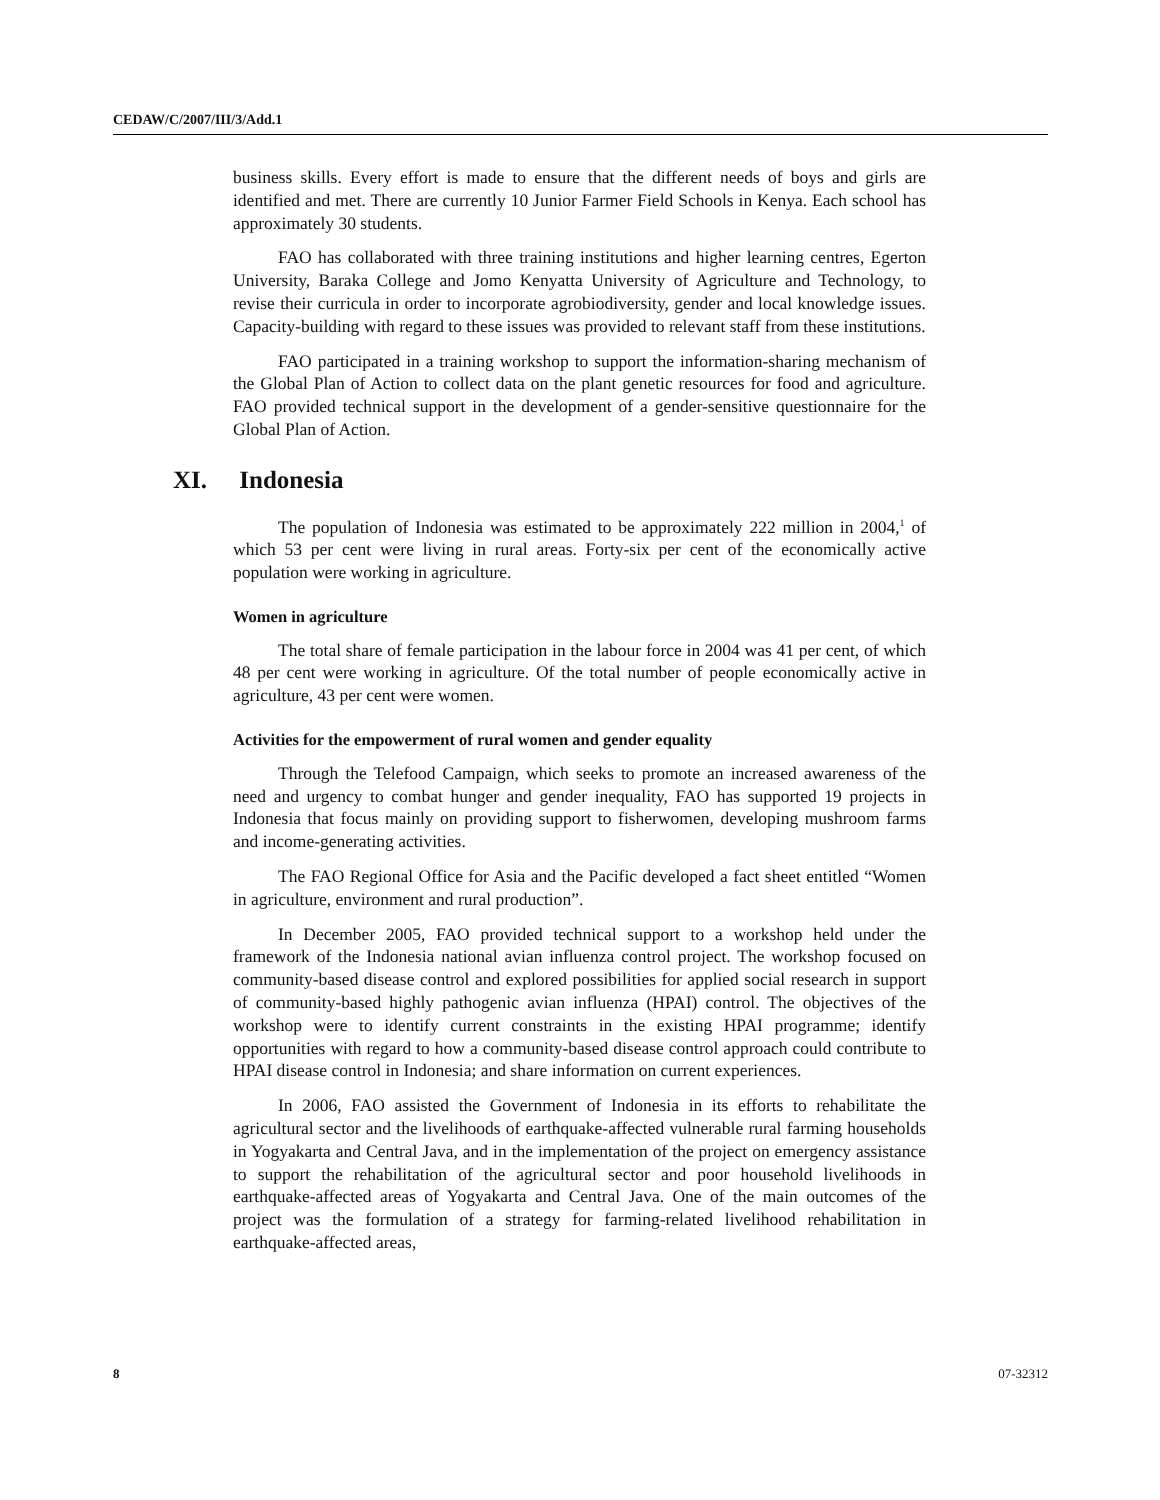CEDAW/C/2007/III/3/Add.1
business skills. Every effort is made to ensure that the different needs of boys and girls are identified and met. There are currently 10 Junior Farmer Field Schools in Kenya. Each school has approximately 30 students.
FAO has collaborated with three training institutions and higher learning centres, Egerton University, Baraka College and Jomo Kenyatta University of Agriculture and Technology, to revise their curricula in order to incorporate agrobiodiversity, gender and local knowledge issues. Capacity-building with regard to these issues was provided to relevant staff from these institutions.
FAO participated in a training workshop to support the information-sharing mechanism of the Global Plan of Action to collect data on the plant genetic resources for food and agriculture. FAO provided technical support in the development of a gender-sensitive questionnaire for the Global Plan of Action.
XI. Indonesia
The population of Indonesia was estimated to be approximately 222 million in 2004,<sup>1</sup> of which 53 per cent were living in rural areas. Forty-six per cent of the economically active population were working in agriculture.
Women in agriculture
The total share of female participation in the labour force in 2004 was 41 per cent, of which 48 per cent were working in agriculture. Of the total number of people economically active in agriculture, 43 per cent were women.
Activities for the empowerment of rural women and gender equality
Through the Telefood Campaign, which seeks to promote an increased awareness of the need and urgency to combat hunger and gender inequality, FAO has supported 19 projects in Indonesia that focus mainly on providing support to fisherwomen, developing mushroom farms and income-generating activities.
The FAO Regional Office for Asia and the Pacific developed a fact sheet entitled “Women in agriculture, environment and rural production”.
In December 2005, FAO provided technical support to a workshop held under the framework of the Indonesia national avian influenza control project. The workshop focused on community-based disease control and explored possibilities for applied social research in support of community-based highly pathogenic avian influenza (HPAI) control. The objectives of the workshop were to identify current constraints in the existing HPAI programme; identify opportunities with regard to how a community-based disease control approach could contribute to HPAI disease control in Indonesia; and share information on current experiences.
In 2006, FAO assisted the Government of Indonesia in its efforts to rehabilitate the agricultural sector and the livelihoods of earthquake-affected vulnerable rural farming households in Yogyakarta and Central Java, and in the implementation of the project on emergency assistance to support the rehabilitation of the agricultural sector and poor household livelihoods in earthquake-affected areas of Yogyakarta and Central Java. One of the main outcomes of the project was the formulation of a strategy for farming-related livelihood rehabilitation in earthquake-affected areas,
8 07-32312